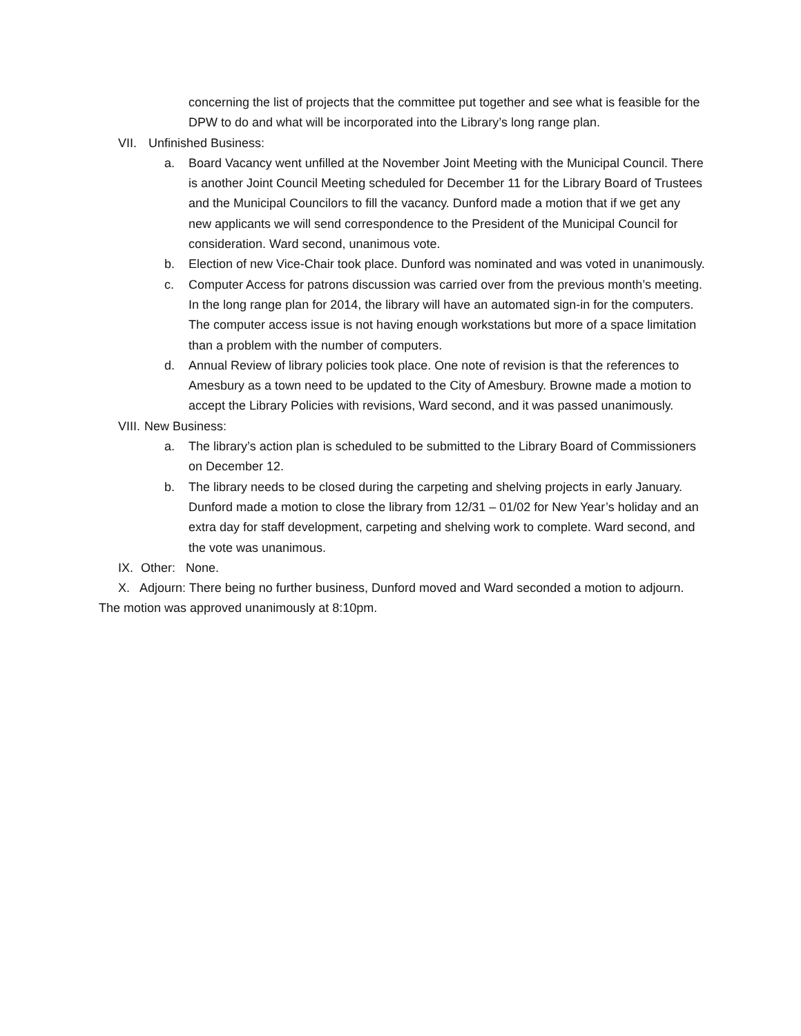concerning the list of projects that the committee put together and see what is feasible for the DPW to do and what will be incorporated into the Library’s long range plan.
VII. Unfinished Business:
a. Board Vacancy went unfilled at the November Joint Meeting with the Municipal Council. There is another Joint Council Meeting scheduled for December 11 for the Library Board of Trustees and the Municipal Councilors to fill the vacancy. Dunford made a motion that if we get any new applicants we will send correspondence to the President of the Municipal Council for consideration. Ward second, unanimous vote.
b. Election of new Vice-Chair took place. Dunford was nominated and was voted in unanimously.
c. Computer Access for patrons discussion was carried over from the previous month’s meeting. In the long range plan for 2014, the library will have an automated sign-in for the computers. The computer access issue is not having enough workstations but more of a space limitation than a problem with the number of computers.
d. Annual Review of library policies took place. One note of revision is that the references to Amesbury as a town need to be updated to the City of Amesbury. Browne made a motion to accept the Library Policies with revisions, Ward second, and it was passed unanimously.
VIII. New Business:
a. The library’s action plan is scheduled to be submitted to the Library Board of Commissioners on December 12.
b. The library needs to be closed during the carpeting and shelving projects in early January. Dunford made a motion to close the library from 12/31 – 01/02 for New Year’s holiday and an extra day for staff development, carpeting and shelving work to complete. Ward second, and the vote was unanimous.
IX. Other: None.
X. Adjourn: There being no further business, Dunford moved and Ward seconded a motion to adjourn. The motion was approved unanimously at 8:10pm.